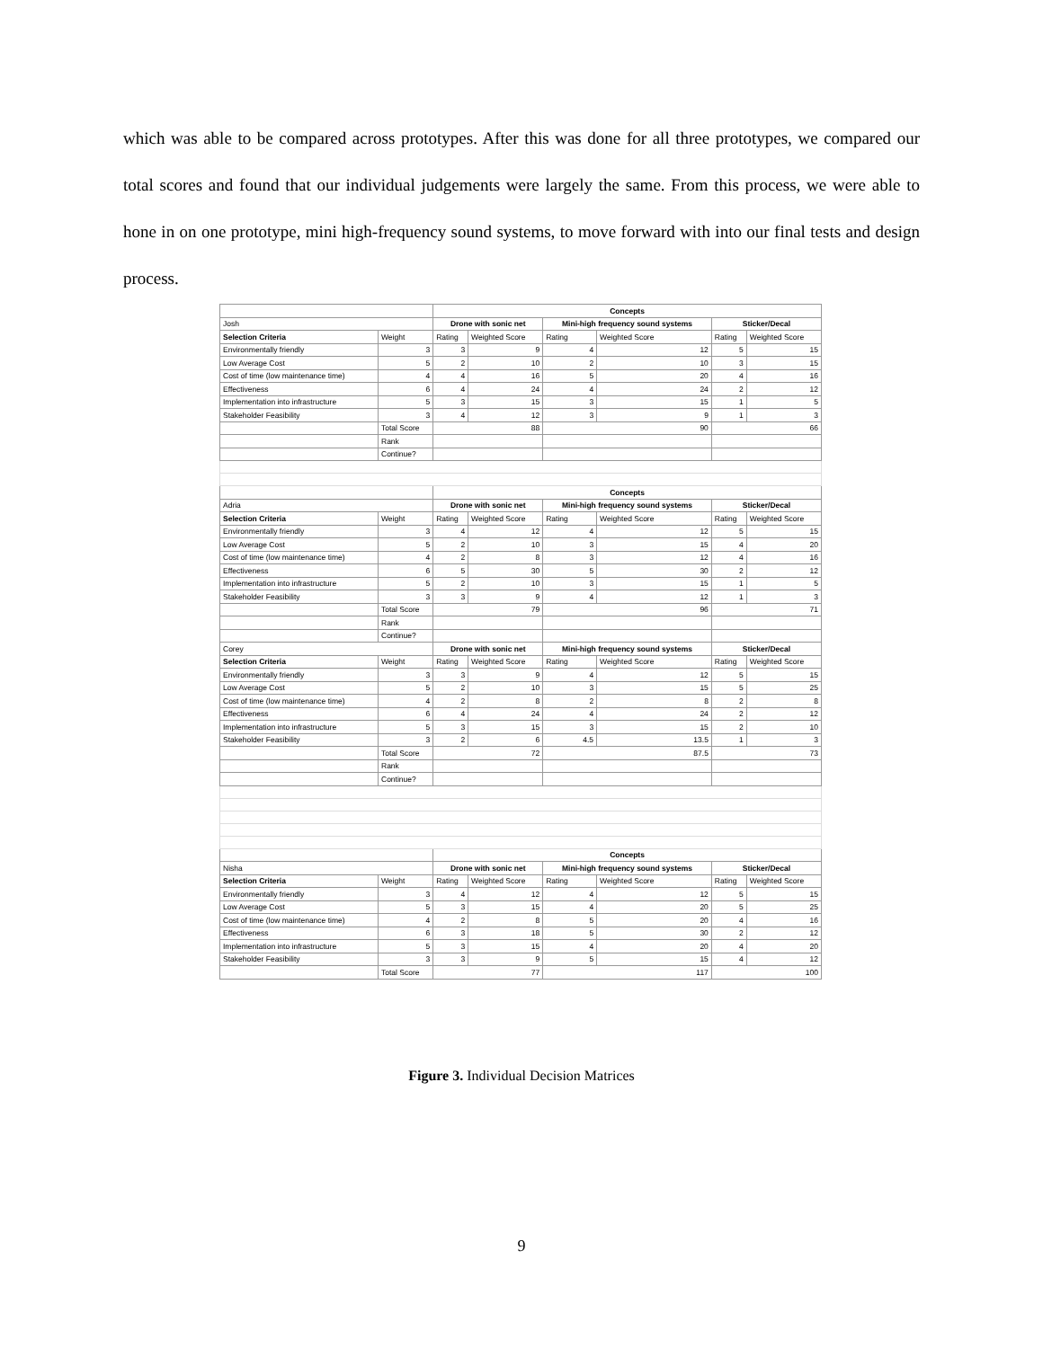which was able to be compared across prototypes. After this was done for all three prototypes, we compared our total scores and found that our individual judgements were largely the same. From this process, we were able to hone in on one prototype, mini high-frequency sound systems, to move forward with into our final tests and design process.
| | | Concepts | | | | | |
| Josh | | Drone with sonic net | | Mini-high frequency sound systems | | Sticker/Decal | |
| Selection Criteria | Weight | Rating | Weighted Score | Rating | Weighted Score | Rating | Weighted Score |
| Environmentally friendly | 3 | 3 | 9 | 4 | 12 | 5 | 15 |
| Low Average Cost | 5 | 2 | 10 | 2 | 10 | 3 | 15 |
| Cost of time (low maintenance time) | 4 | 4 | 16 | 5 | 20 | 4 | 16 |
| Effectiveness | 6 | 4 | 24 | 4 | 24 | 2 | 12 |
| Implementation into infrastructure | 5 | 3 | 15 | 3 | 15 | 1 | 5 |
| Stakeholder Feasibility | 3 | 4 | 12 | 3 | 9 | 1 | 3 |
| | Total Score | 88 | | 90 | | 66 | |
| | Rank | | | | | | |
| | Continue? | | | | | | |
| | | Concepts | | | | | |
| Adria | | Drone with sonic net | | Mini-high frequency sound systems | | Sticker/Decal | |
| Selection Criteria | Weight | Rating | Weighted Score | Rating | Weighted Score | Rating | Weighted Score |
| Environmentally friendly | 3 | 4 | 12 | 4 | 12 | 5 | 15 |
| Low Average Cost | 5 | 2 | 10 | 3 | 15 | 4 | 20 |
| Cost of time (low maintenance time) | 4 | 2 | 8 | 3 | 12 | 4 | 16 |
| Effectiveness | 6 | 5 | 30 | 5 | 30 | 2 | 12 |
| Implementation into infrastructure | 5 | 2 | 10 | 3 | 15 | 1 | 5 |
| Stakeholder Feasibility | 3 | 3 | 9 | 4 | 12 | 1 | 3 |
| | Total Score | 79 | | 96 | | 71 | |
| | Rank | | | | | | |
| | Continue? | | | | | | |
| Corey | | Drone with sonic net | | Mini-high frequency sound systems | | Sticker/Decal | |
| Selection Criteria | Weight | Rating | Weighted Score | Rating | Weighted Score | Rating | Weighted Score |
| Environmentally friendly | 3 | 3 | 9 | 4 | 12 | 5 | 15 |
| Low Average Cost | 5 | 2 | 10 | 3 | 15 | 5 | 25 |
| Cost of time (low maintenance time) | 4 | 2 | 8 | 2 | 8 | 2 | 8 |
| Effectiveness | 6 | 4 | 24 | 4 | 24 | 2 | 12 |
| Implementation into infrastructure | 5 | 3 | 15 | 3 | 15 | 2 | 10 |
| Stakeholder Feasibility | 3 | 2 | 6 | 4.5 | 13.5 | 1 | 3 |
| | Total Score | 72 | | 87.5 | | 73 | |
| | Rank | | | | | | |
| | Continue? | | | | | | |
| | | Concepts | | | | | |
| Nisha | | Drone with sonic net | | Mini-high frequency sound systems | | Sticker/Decal | |
| Selection Criteria | Weight | Rating | Weighted Score | Rating | Weighted Score | Rating | Weighted Score |
| Environmentally friendly | 3 | 4 | 12 | 4 | 12 | 5 | 15 |
| Low Average Cost | 5 | 3 | 15 | 4 | 20 | 5 | 25 |
| Cost of time (low maintenance time) | 4 | 2 | 8 | 5 | 20 | 4 | 16 |
| Effectiveness | 6 | 3 | 18 | 5 | 30 | 2 | 12 |
| Implementation into infrastructure | 5 | 3 | 15 | 4 | 20 | 4 | 20 |
| Stakeholder Feasibility | 3 | 3 | 9 | 5 | 15 | 4 | 12 |
| | Total Score | 77 | | 117 | | 100 | |
Figure 3. Individual Decision Matrices
9